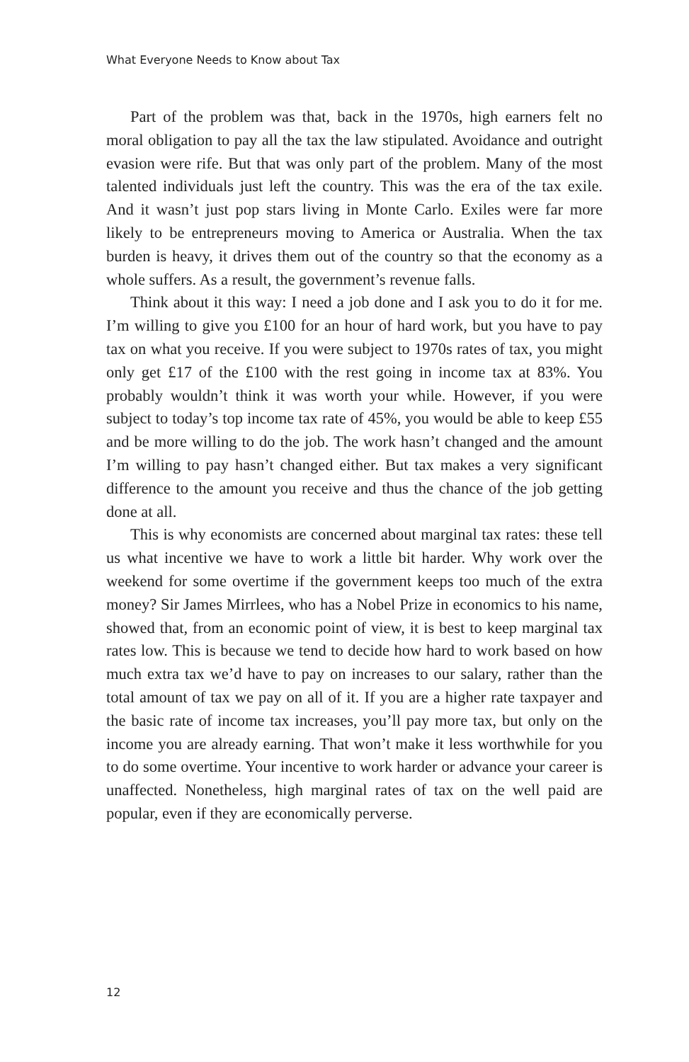What Everyone Needs to Know about Tax
Part of the problem was that, back in the 1970s, high earners felt no moral obligation to pay all the tax the law stipulated. Avoidance and outright evasion were rife. But that was only part of the problem. Many of the most talented individuals just left the country. This was the era of the tax exile. And it wasn’t just pop stars living in Monte Carlo. Exiles were far more likely to be entrepreneurs moving to America or Australia. When the tax burden is heavy, it drives them out of the country so that the economy as a whole suffers. As a result, the government’s revenue falls.
Think about it this way: I need a job done and I ask you to do it for me. I’m willing to give you £100 for an hour of hard work, but you have to pay tax on what you receive. If you were subject to 1970s rates of tax, you might only get £17 of the £100 with the rest going in income tax at 83%. You probably wouldn’t think it was worth your while. However, if you were subject to today’s top income tax rate of 45%, you would be able to keep £55 and be more willing to do the job. The work hasn’t changed and the amount I’m willing to pay hasn’t changed either. But tax makes a very significant difference to the amount you receive and thus the chance of the job getting done at all.
This is why economists are concerned about marginal tax rates: these tell us what incentive we have to work a little bit harder. Why work over the weekend for some overtime if the government keeps too much of the extra money? Sir James Mirrlees, who has a Nobel Prize in economics to his name, showed that, from an economic point of view, it is best to keep marginal tax rates low. This is because we tend to decide how hard to work based on how much extra tax we’d have to pay on increases to our salary, rather than the total amount of tax we pay on all of it. If you are a higher rate taxpayer and the basic rate of income tax increases, you’ll pay more tax, but only on the income you are already earning. That won’t make it less worthwhile for you to do some overtime. Your incentive to work harder or advance your career is unaffected. Nonetheless, high marginal rates of tax on the well paid are popular, even if they are economically perverse.
12